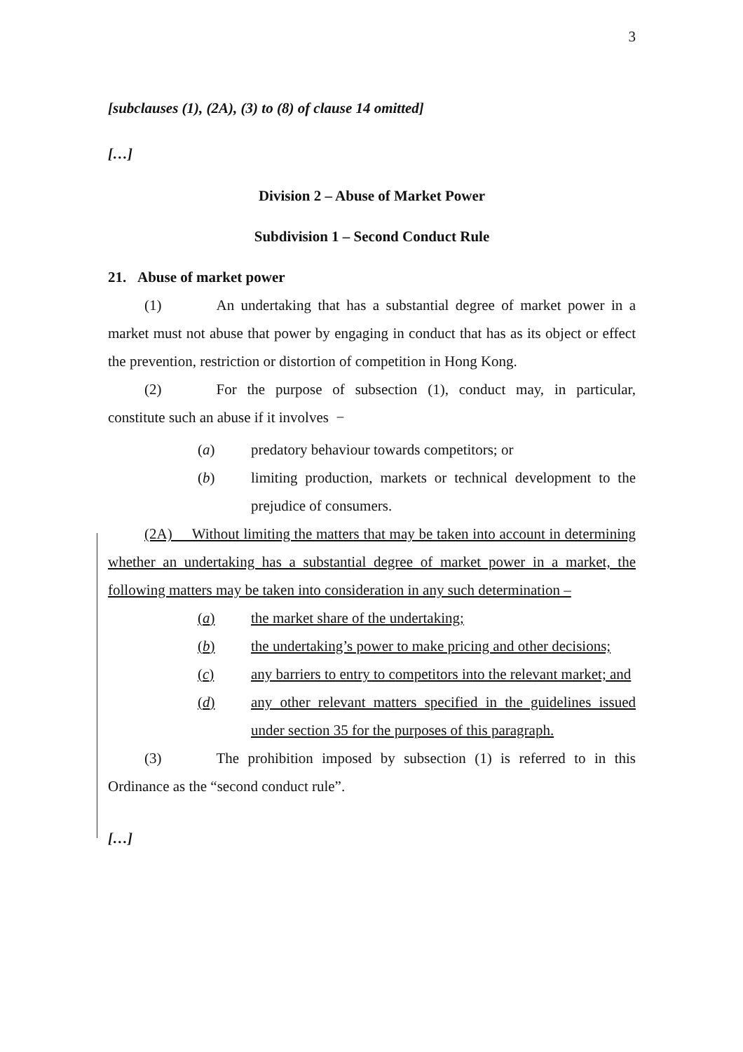3
[subclauses (1), (2A), (3) to (8) of clause 14 omitted]
[…]
Division 2 – Abuse of Market Power
Subdivision 1 – Second Conduct Rule
21. Abuse of market power
(1) An undertaking that has a substantial degree of market power in a market must not abuse that power by engaging in conduct that has as its object or effect the prevention, restriction or distortion of competition in Hong Kong.
(2) For the purpose of subsection (1), conduct may, in particular, constitute such an abuse if it involves −
(a) predatory behaviour towards competitors; or
(b) limiting production, markets or technical development to the prejudice of consumers.
(2A) Without limiting the matters that may be taken into account in determining whether an undertaking has a substantial degree of market power in a market, the following matters may be taken into consideration in any such determination –
(a) the market share of the undertaking;
(b) the undertaking’s power to make pricing and other decisions;
(c) any barriers to entry to competitors into the relevant market; and
(d) any other relevant matters specified in the guidelines issued under section 35 for the purposes of this paragraph.
(3) The prohibition imposed by subsection (1) is referred to in this Ordinance as the “second conduct rule”.
[…]